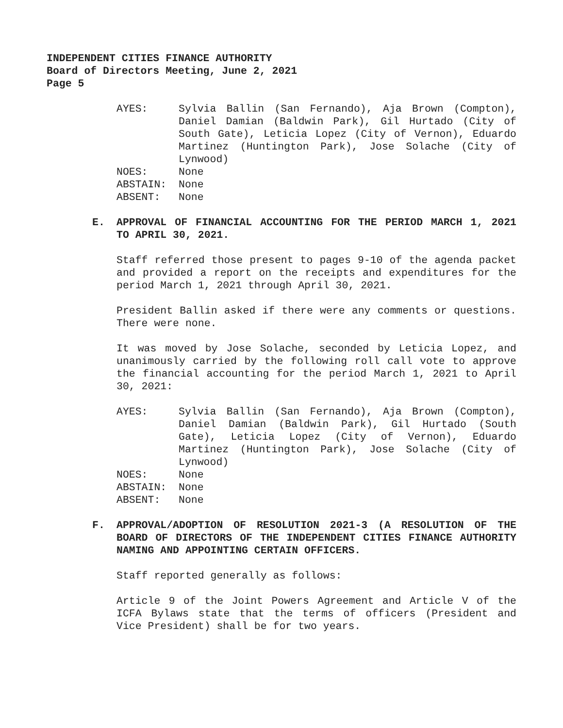INDEPENDENT CITIES FINANCE AUTHORITY
Board of Directors Meeting, June 2, 2021
Page 5
AYES:
Sylvia Ballin (San Fernando), Aja Brown (Compton), Daniel Damian (Baldwin Park), Gil Hurtado (City of South Gate), Leticia Lopez (City of Vernon), Eduardo Martinez (Huntington Park), Jose Solache (City of Lynwood)
NOES:
None
ABSTAIN:
None
ABSENT:
None
E. APPROVAL OF FINANCIAL ACCOUNTING FOR THE PERIOD MARCH 1, 2021 TO APRIL 30, 2021.
Staff referred those present to pages 9-10 of the agenda packet and provided a report on the receipts and expenditures for the period March 1, 2021 through April 30, 2021.
President Ballin asked if there were any comments or questions. There were none.
It was moved by Jose Solache, seconded by Leticia Lopez, and unanimously carried by the following roll call vote to approve the financial accounting for the period March 1, 2021 to April 30, 2021:
AYES:
Sylvia Ballin (San Fernando), Aja Brown (Compton), Daniel Damian (Baldwin Park), Gil Hurtado (South Gate), Leticia Lopez (City of Vernon), Eduardo Martinez (Huntington Park), Jose Solache (City of Lynwood)
NOES:
None
ABSTAIN:
None
ABSENT:
None
F. APPROVAL/ADOPTION OF RESOLUTION 2021-3 (A RESOLUTION OF THE BOARD OF DIRECTORS OF THE INDEPENDENT CITIES FINANCE AUTHORITY NAMING AND APPOINTING CERTAIN OFFICERS.
Staff reported generally as follows:
Article 9 of the Joint Powers Agreement and Article V of the ICFA Bylaws state that the terms of officers (President and Vice President) shall be for two years.